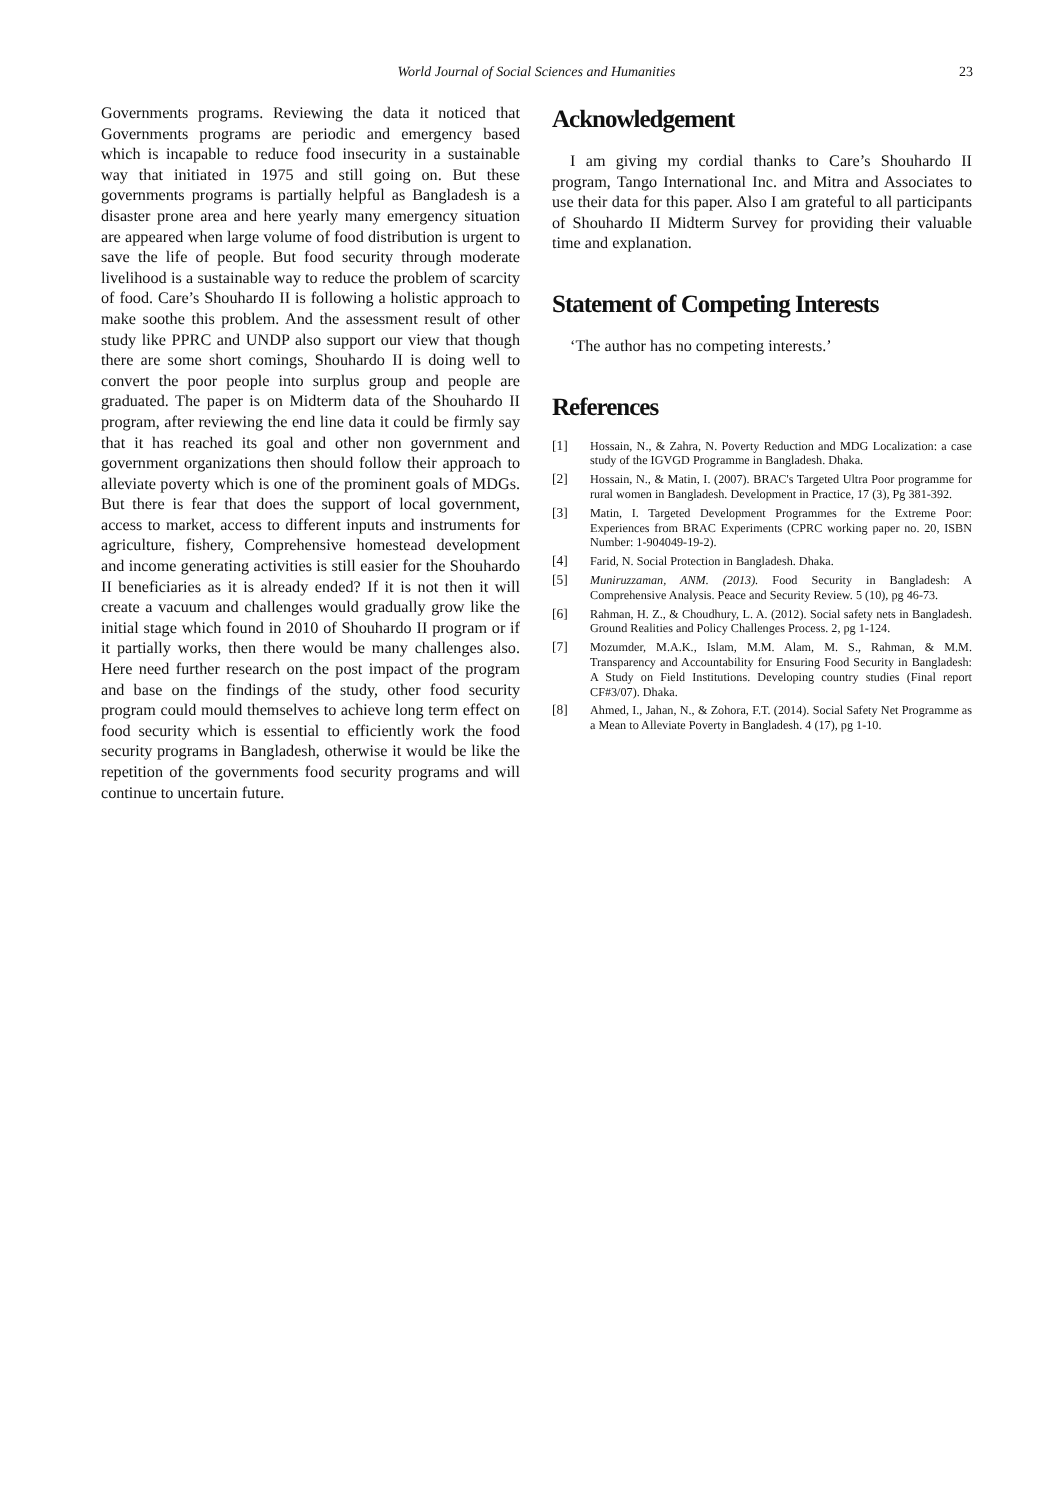World Journal of Social Sciences and Humanities
23
Governments programs. Reviewing the data it noticed that Governments programs are periodic and emergency based which is incapable to reduce food insecurity in a sustainable way that initiated in 1975 and still going on. But these governments programs is partially helpful as Bangladesh is a disaster prone area and here yearly many emergency situation are appeared when large volume of food distribution is urgent to save the life of people. But food security through moderate livelihood is a sustainable way to reduce the problem of scarcity of food. Care’s Shouhardo II is following a holistic approach to make soothe this problem. And the assessment result of other study like PPRC and UNDP also support our view that though there are some short comings, Shouhardo II is doing well to convert the poor people into surplus group and people are graduated. The paper is on Midterm data of the Shouhardo II program, after reviewing the end line data it could be firmly say that it has reached its goal and other non government and government organizations then should follow their approach to alleviate poverty which is one of the prominent goals of MDGs. But there is fear that does the support of local government, access to market, access to different inputs and instruments for agriculture, fishery, Comprehensive homestead development and income generating activities is still easier for the Shouhardo II beneficiaries as it is already ended? If it is not then it will create a vacuum and challenges would gradually grow like the initial stage which found in 2010 of Shouhardo II program or if it partially works, then there would be many challenges also. Here need further research on the post impact of the program and base on the findings of the study, other food security program could mould themselves to achieve long term effect on food security which is essential to efficiently work the food security programs in Bangladesh, otherwise it would be like the repetition of the governments food security programs and will continue to uncertain future.
Acknowledgement
I am giving my cordial thanks to Care’s Shouhardo II program, Tango International Inc. and Mitra and Associates to use their data for this paper. Also I am grateful to all participants of Shouhardo II Midterm Survey for providing their valuable time and explanation.
Statement of Competing Interests
‘The author has no competing interests.’
References
[1] Hossain, N., & Zahra, N. Poverty Reduction and MDG Localization: a case study of the IGVGD Programme in Bangladesh. Dhaka.
[2] Hossain, N., & Matin, I. (2007). BRAC's Targeted Ultra Poor programme for rural women in Bangladesh. Development in Practice, 17 (3), Pg 381-392.
[3] Matin, I. Targeted Development Programmes for the Extreme Poor: Experiences from BRAC Experiments (CPRC working paper no. 20, ISBN Number: 1-904049-19-2).
[4] Farid, N. Social Protection in Bangladesh. Dhaka.
[5] Muniruzzaman, ANM. (2013). Food Security in Bangladesh: A Comprehensive Analysis. Peace and Security Review. 5 (10), pg 46-73.
[6] Rahman, H. Z., & Choudhury, L. A. (2012). Social safety nets in Bangladesh. Ground Realities and Policy Challenges Process. 2, pg 1-124.
[7] Mozumder, M.A.K., Islam, M.M. Alam, M. S., Rahman, & M.M. Transparency and Accountability for Ensuring Food Security in Bangladesh: A Study on Field Institutions. Developing country studies (Final report CF#3/07). Dhaka.
[8] Ahmed, I., Jahan, N., & Zohora, F.T. (2014). Social Safety Net Programme as a Mean to Alleviate Poverty in Bangladesh. 4 (17), pg 1-10.